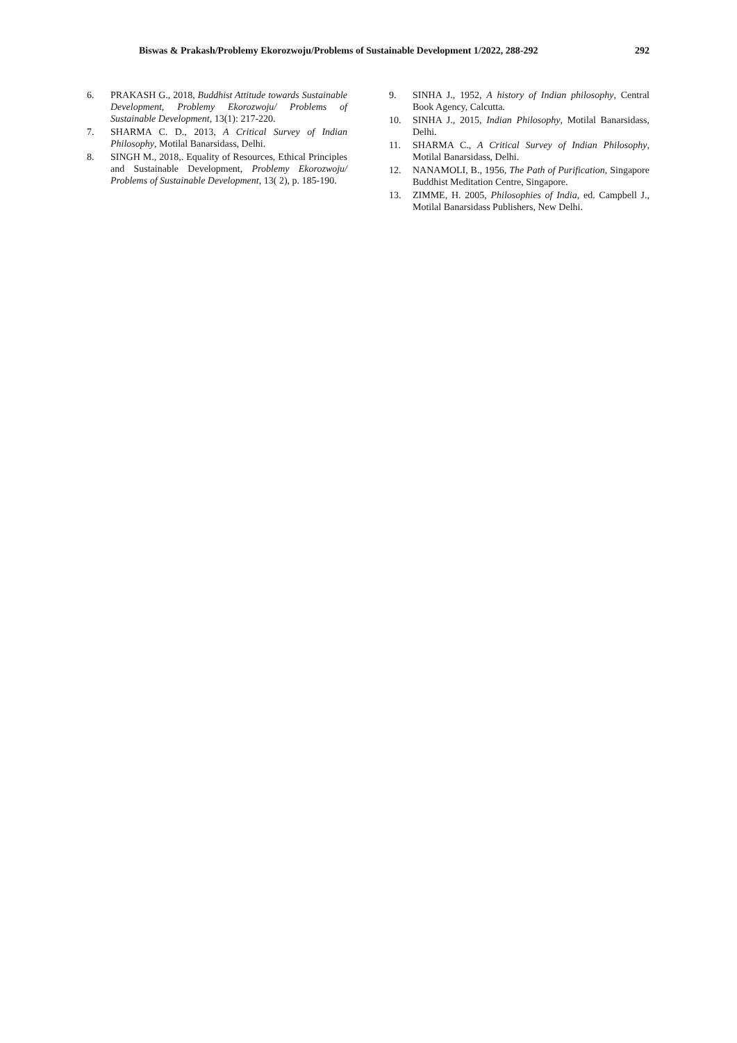Biswas & Prakash/Problemy Ekorozwoju/Problems of Sustainable Development 1/2022, 288-292 292
6. PRAKASH G., 2018, Buddhist Attitude towards Sustainable Development, Problemy Ekorozwoju/ Problems of Sustainable Development, 13(1): 217-220.
7. SHARMA C. D., 2013, A Critical Survey of Indian Philosophy, Motilal Banarsidass, Delhi.
8. SINGH M., 2018,. Equality of Resources, Ethical Principles and Sustainable Development, Problemy Ekorozwoju/ Problems of Sustainable Development, 13( 2), p. 185-190.
9. SINHA J., 1952, A history of Indian philosophy, Central Book Agency, Calcutta.
10. SINHA J., 2015, Indian Philosophy, Motilal Banarsidass, Delhi.
11. SHARMA C., A Critical Survey of Indian Philosophy, Motilal Banarsidass, Delhi.
12. NANAMOLI, B., 1956, The Path of Purification, Singapore Buddhist Meditation Centre, Singapore.
13. ZIMME, H. 2005, Philosophies of India, ed. Campbell J., Motilal Banarsidass Publishers, New Delhi.